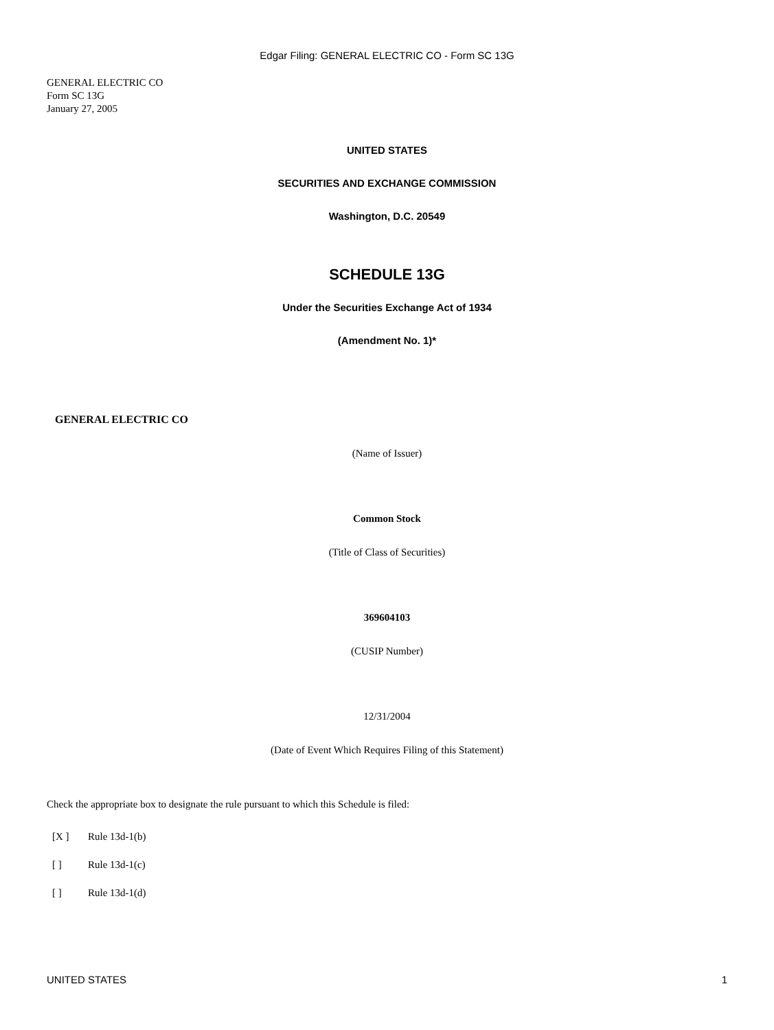Edgar Filing: GENERAL ELECTRIC CO - Form SC 13G
GENERAL ELECTRIC CO
Form SC 13G
January 27, 2005
UNITED STATES
SECURITIES AND EXCHANGE COMMISSION
Washington, D.C. 20549
SCHEDULE 13G
Under the Securities Exchange Act of 1934
(Amendment No. 1)*
GENERAL ELECTRIC CO
(Name of Issuer)
Common Stock
(Title of Class of Securities)
369604103
(CUSIP Number)
12/31/2004
(Date of Event Which Requires Filing of this Statement)
Check the appropriate box to designate the rule pursuant to which this Schedule is filed:
[X ] Rule 13d-1(b)
[ ] Rule 13d-1(c)
[ ] Rule 13d-1(d)
UNITED STATES 1